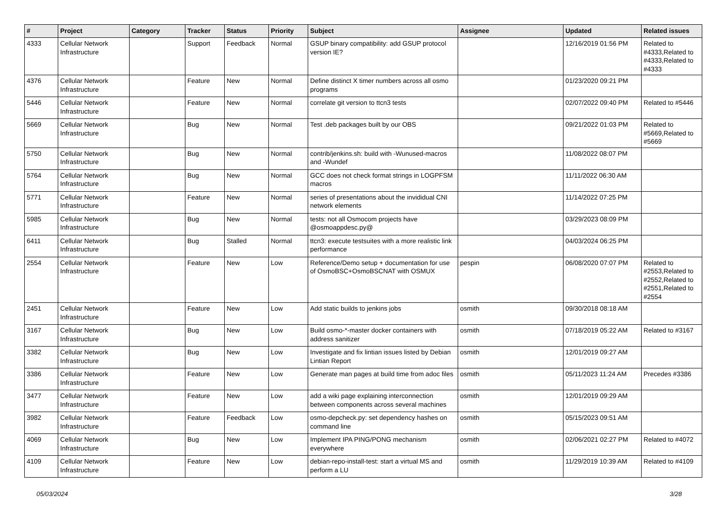| # | Project | Category | Tracker | Status | Priority | Subject | Assignee | Updated | Related issues |
| --- | --- | --- | --- | --- | --- | --- | --- | --- | --- |
| 4333 | Cellular Network Infrastructure | | Support | Feedback | Normal | GSUP binary compatibility: add GSUP protocol version IE? | | 12/16/2019 01:56 PM | Related to #4333,Related to #4333,Related to #4333 |
| 4376 | Cellular Network Infrastructure | | Feature | New | Normal | Define distinct X timer numbers across all osmo programs | | 01/23/2020 09:21 PM | |
| 5446 | Cellular Network Infrastructure | | Feature | New | Normal | correlate git version to ttcn3 tests | | 02/07/2022 09:40 PM | Related to #5446 |
| 5669 | Cellular Network Infrastructure | | Bug | New | Normal | Test .deb packages built by our OBS | | 09/21/2022 01:03 PM | Related to #5669,Related to #5669 |
| 5750 | Cellular Network Infrastructure | | Bug | New | Normal | contrib/jenkins.sh: build with -Wunused-macros and -Wundef | | 11/08/2022 08:07 PM | |
| 5764 | Cellular Network Infrastructure | | Bug | New | Normal | GCC does not check format strings in LOGPFSM macros | | 11/11/2022 06:30 AM | |
| 5771 | Cellular Network Infrastructure | | Feature | New | Normal | series of presentations about the invididual CNI network elements | | 11/14/2022 07:25 PM | |
| 5985 | Cellular Network Infrastructure | | Bug | New | Normal | tests: not all Osmocom projects have @osmoappdesc.py@ | | 03/29/2023 08:09 PM | |
| 6411 | Cellular Network Infrastructure | | Bug | Stalled | Normal | ttcn3: execute testsuites with a more realistic link performance | | 04/03/2024 06:25 PM | |
| 2554 | Cellular Network Infrastructure | | Feature | New | Low | Reference/Demo setup + documentation for use of OsmoBSC+OsmoBSCNAT with OSMUX | pespin | 06/08/2020 07:07 PM | Related to #2553,Related to #2552,Related to #2551,Related to #2554 |
| 2451 | Cellular Network Infrastructure | | Feature | New | Low | Add static builds to jenkins jobs | osmith | 09/30/2018 08:18 AM | |
| 3167 | Cellular Network Infrastructure | | Bug | New | Low | Build osmo-*-master docker containers with address sanitizer | osmith | 07/18/2019 05:22 AM | Related to #3167 |
| 3382 | Cellular Network Infrastructure | | Bug | New | Low | Investigate and fix lintian issues listed by Debian Lintian Report | osmith | 12/01/2019 09:27 AM | |
| 3386 | Cellular Network Infrastructure | | Feature | New | Low | Generate man pages at build time from adoc files | osmith | 05/11/2023 11:24 AM | Precedes #3386 |
| 3477 | Cellular Network Infrastructure | | Feature | New | Low | add a wiki page explaining interconnection between components across several machines | osmith | 12/01/2019 09:29 AM | |
| 3982 | Cellular Network Infrastructure | | Feature | Feedback | Low | osmo-depcheck.py: set dependency hashes on command line | osmith | 05/15/2023 09:51 AM | |
| 4069 | Cellular Network Infrastructure | | Bug | New | Low | Implement IPA PING/PONG mechanism everywhere | osmith | 02/06/2021 02:27 PM | Related to #4072 |
| 4109 | Cellular Network Infrastructure | | Feature | New | Low | debian-repo-install-test: start a virtual MS and perform a LU | osmith | 11/29/2019 10:39 AM | Related to #4109 |
05/03/2024 3/28